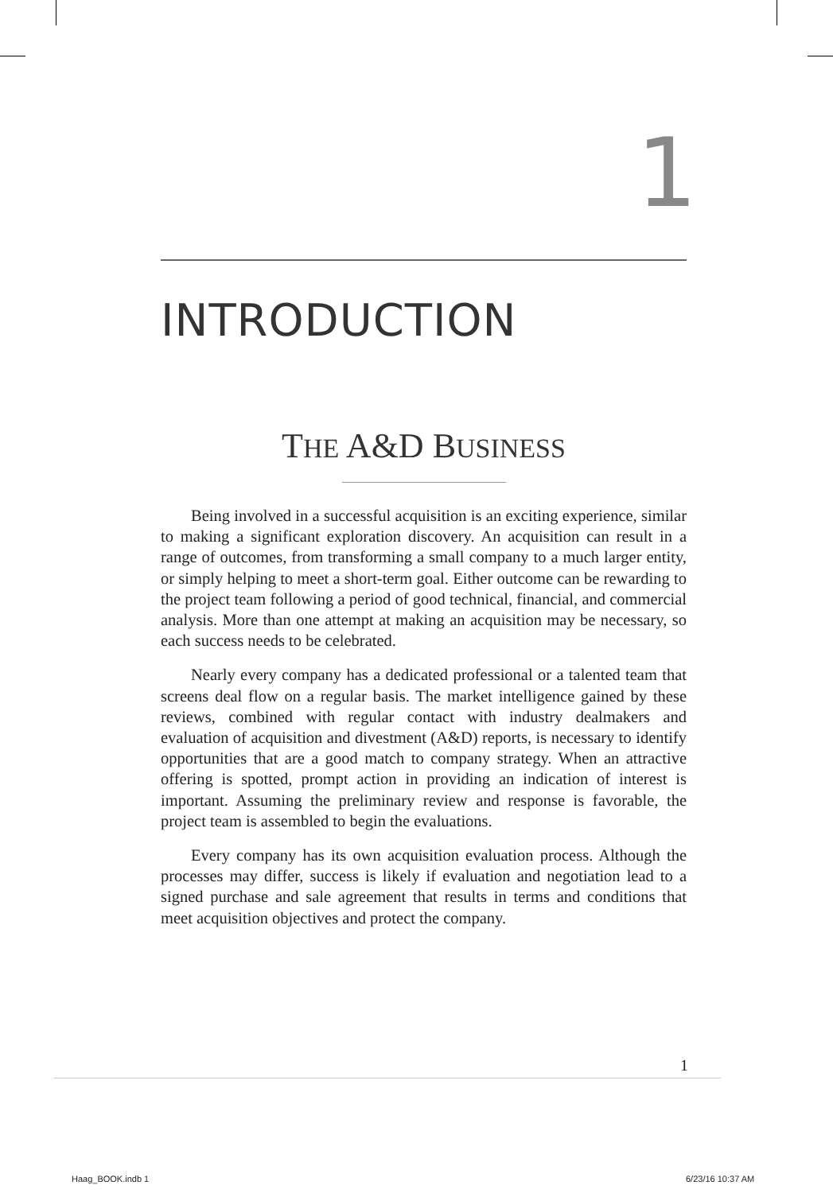1
INTRODUCTION
THE A&D BUSINESS
Being involved in a successful acquisition is an exciting experience, similar to making a significant exploration discovery. An acquisition can result in a range of outcomes, from transforming a small company to a much larger entity, or simply helping to meet a short-term goal. Either outcome can be rewarding to the project team following a period of good technical, financial, and commercial analysis. More than one attempt at making an acquisition may be necessary, so each success needs to be celebrated.
Nearly every company has a dedicated professional or a talented team that screens deal flow on a regular basis. The market intelligence gained by these reviews, combined with regular contact with industry dealmakers and evaluation of acquisition and divestment (A&D) reports, is necessary to identify opportunities that are a good match to company strategy. When an attractive offering is spotted, prompt action in providing an indication of interest is important. Assuming the preliminary review and response is favorable, the project team is assembled to begin the evaluations.
Every company has its own acquisition evaluation process. Although the processes may differ, success is likely if evaluation and negotiation lead to a signed purchase and sale agreement that results in terms and conditions that meet acquisition objectives and protect the company.
1
Haag_BOOK.indb 1 6/23/16 10:37 AM